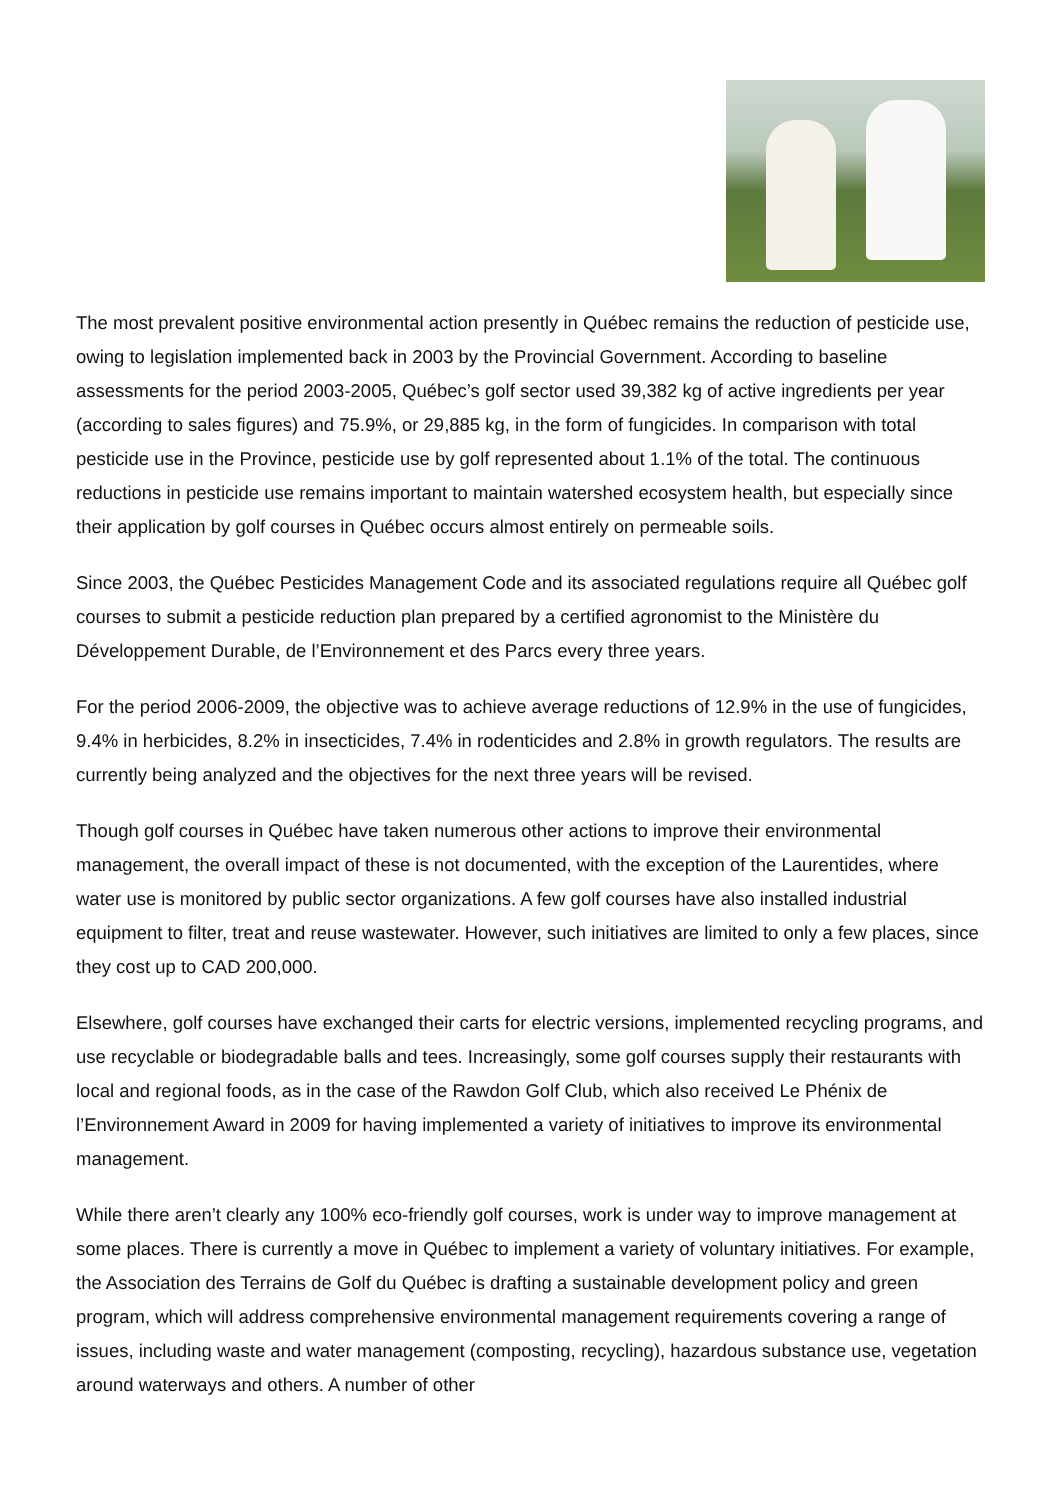The most prevalent positive environmental action presently in Québec remains the reduction of pesticide use, owing to legislation implemented back in 2003 by the Provincial Government. According to baseline assessments for the period 2003-2005, Québec’s golf sector used 39,382 kg of active ingredients per year (according to sales figures) and 75.9%, or 29,885 kg, in the form of fungicides. In comparison with total pesticide use in the Province, pesticide use by golf represented about 1.1% of the total. The continuous reductions in pesticide use remains important to maintain watershed ecosystem health, but especially since their application by golf courses in Québec occurs almost entirely on permeable soils.
Since 2003, the Québec Pesticides Management Code and its associated regulations require all Québec golf courses to submit a pesticide reduction plan prepared by a certified agronomist to the Ministère du Développement Durable, de l’Environnement et des Parcs every three years.
For the period 2006-2009, the objective was to achieve average reductions of 12.9% in the use of fungicides, 9.4% in herbicides, 8.2% in insecticides, 7.4% in rodenticides and 2.8% in growth regulators. The results are currently being analyzed and the objectives for the next three years will be revised.
Though golf courses in Québec have taken numerous other actions to improve their environmental management, the overall impact of these is not documented, with the exception of the Laurentides, where water use is monitored by public sector organizations. A few golf courses have also installed industrial equipment to filter, treat and reuse wastewater. However, such initiatives are limited to only a few places, since they cost up to CAD 200,000.
Elsewhere, golf courses have exchanged their carts for electric versions, implemented recycling programs, and use recyclable or biodegradable balls and tees. Increasingly, some golf courses supply their restaurants with local and regional foods, as in the case of the Rawdon Golf Club, which also received Le Phénix de l’Environnement Award in 2009 for having implemented a variety of initiatives to improve its environmental management.
While there aren’t clearly any 100% eco-friendly golf courses, work is under way to improve management at some places. There is currently a move in Québec to implement a variety of voluntary initiatives. For example, the Association des Terrains de Golf du Québec is drafting a sustainable development policy and green program, which will address comprehensive environmental management requirements covering a range of issues, including waste and water management (composting, recycling), hazardous substance use, vegetation around waterways and others. A number of other